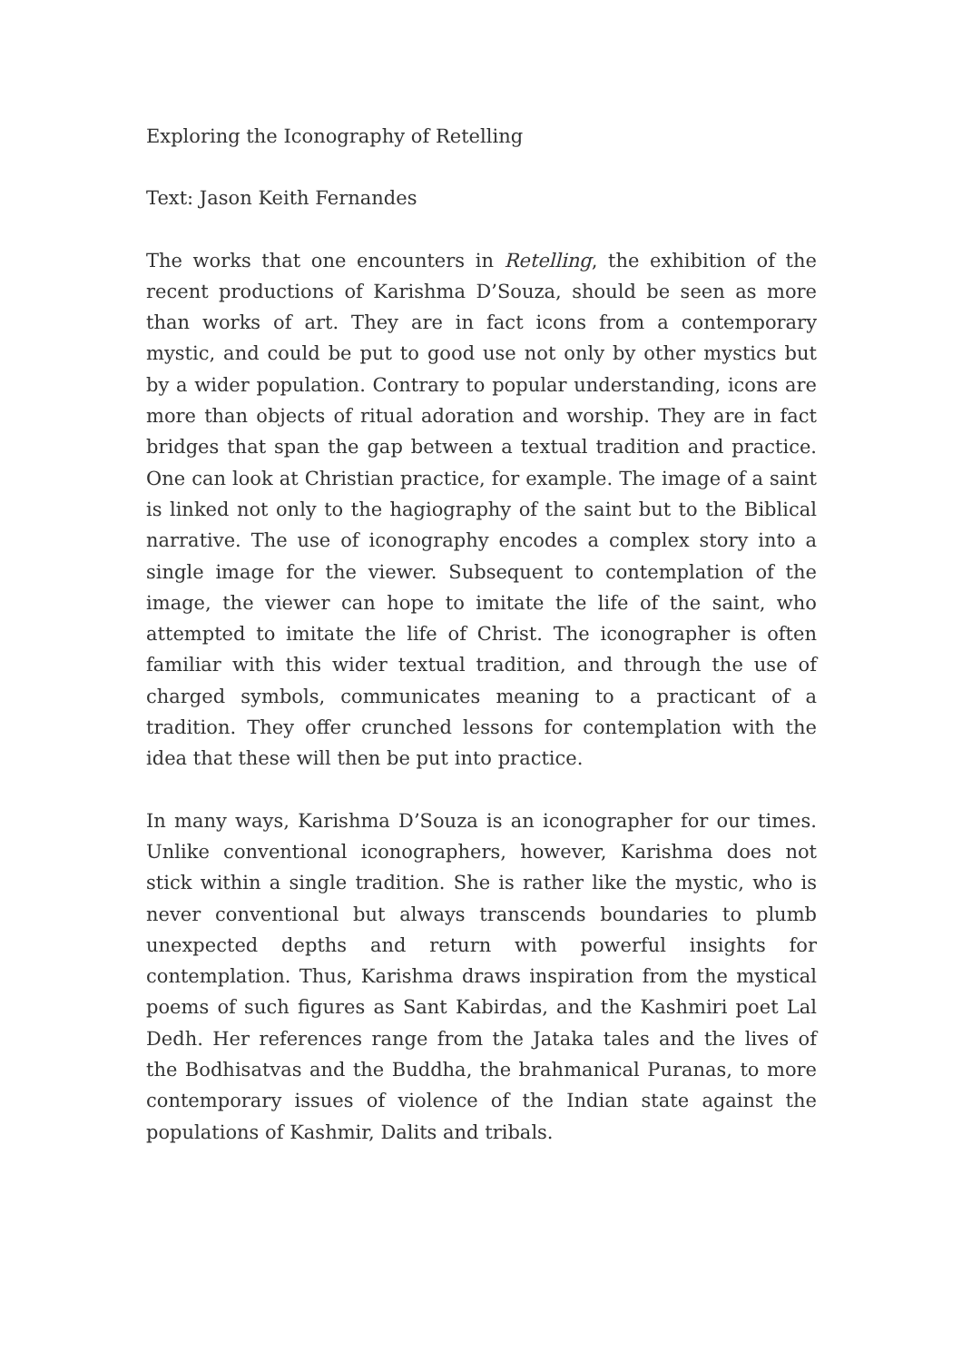Exploring the Iconography of Retelling
Text: Jason Keith Fernandes
The works that one encounters in Retelling, the exhibition of the recent productions of Karishma D’Souza, should be seen as more than works of art. They are in fact icons from a contemporary mystic, and could be put to good use not only by other mystics but by a wider population. Contrary to popular understanding, icons are more than objects of ritual adoration and worship. They are in fact bridges that span the gap between a textual tradition and practice. One can look at Christian practice, for example. The image of a saint is linked not only to the hagiography of the saint but to the Biblical narrative. The use of iconography encodes a complex story into a single image for the viewer. Subsequent to contemplation of the image, the viewer can hope to imitate the life of the saint, who attempted to imitate the life of Christ. The iconographer is often familiar with this wider textual tradition, and through the use of charged symbols, communicates meaning to a practicant of a tradition. They offer crunched lessons for contemplation with the idea that these will then be put into practice.
In many ways, Karishma D’Souza is an iconographer for our times. Unlike conventional iconographers, however, Karishma does not stick within a single tradition. She is rather like the mystic, who is never conventional but always transcends boundaries to plumb unexpected depths and return with powerful insights for contemplation. Thus, Karishma draws inspiration from the mystical poems of such figures as Sant Kabirdas, and the Kashmiri poet Lal Dedh. Her references range from the Jataka tales and the lives of the Bodhisatvas and the Buddha, the brahmanical Puranas, to more contemporary issues of violence of the Indian state against the populations of Kashmir, Dalits and tribals.